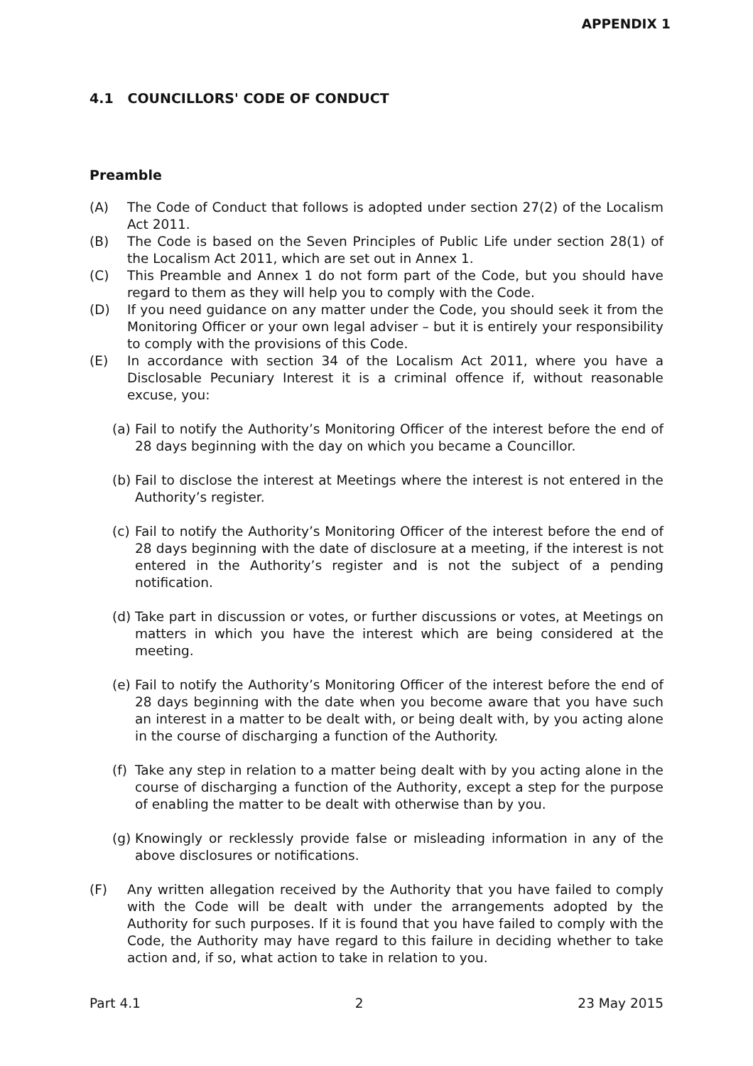APPENDIX 1
4.1 COUNCILLORS' CODE OF CONDUCT
Preamble
(A) The Code of Conduct that follows is adopted under section 27(2) of the Localism Act 2011.
(B) The Code is based on the Seven Principles of Public Life under section 28(1) of the Localism Act 2011, which are set out in Annex 1.
(C) This Preamble and Annex 1 do not form part of the Code, but you should have regard to them as they will help you to comply with the Code.
(D) If you need guidance on any matter under the Code, you should seek it from the Monitoring Officer or your own legal adviser – but it is entirely your responsibility to comply with the provisions of this Code.
(E) In accordance with section 34 of the Localism Act 2011, where you have a Disclosable Pecuniary Interest it is a criminal offence if, without reasonable excuse, you:
(a) Fail to notify the Authority’s Monitoring Officer of the interest before the end of 28 days beginning with the day on which you became a Councillor.
(b) Fail to disclose the interest at Meetings where the interest is not entered in the Authority’s register.
(c) Fail to notify the Authority’s Monitoring Officer of the interest before the end of 28 days beginning with the date of disclosure at a meeting, if the interest is not entered in the Authority’s register and is not the subject of a pending notification.
(d) Take part in discussion or votes, or further discussions or votes, at Meetings on matters in which you have the interest which are being considered at the meeting.
(e) Fail to notify the Authority’s Monitoring Officer of the interest before the end of 28 days beginning with the date when you become aware that you have such an interest in a matter to be dealt with, or being dealt with, by you acting alone in the course of discharging a function of the Authority.
(f) Take any step in relation to a matter being dealt with by you acting alone in the course of discharging a function of the Authority, except a step for the purpose of enabling the matter to be dealt with otherwise than by you.
(g) Knowingly or recklessly provide false or misleading information in any of the above disclosures or notifications.
(F) Any written allegation received by the Authority that you have failed to comply with the Code will be dealt with under the arrangements adopted by the Authority for such purposes. If it is found that you have failed to comply with the Code, the Authority may have regard to this failure in deciding whether to take action and, if so, what action to take in relation to you.
Part 4.1 2 23 May 2015